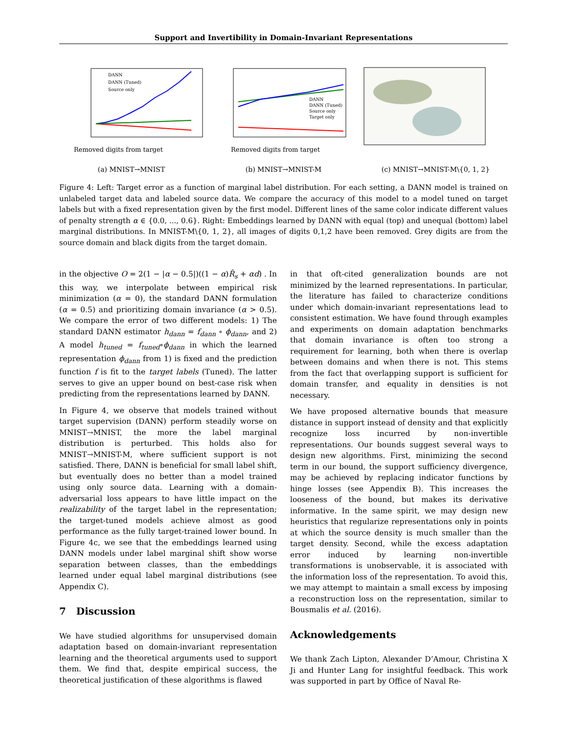Support and Invertibility in Domain-Invariant Representations
DANN
DANN (Tuned)
Source only
Removed digits from target
(a) MNIST→MNIST
DANN
DANN (Tuned)
Source only
Target only
Removed digits from target
(b) MNIST→MNIST-M
(c) MNIST→MNIST-M\{0, 1, 2}
Figure 4: Left: Target error as a function of marginal label distribution. For each setting, a DANN model is trained on unlabeled target data and labeled source data. We compare the accuracy of this model to a model tuned on target labels but with a fixed representation given by the first model. Different lines of the same color indicate different values of penalty strength α ∈ {0.0, ..., 0.6}. Right: Embeddings learned by DANN with equal (top) and unequal (bottom) label marginal distributions. In MNIST-M\{0, 1, 2}, all images of digits 0,1,2 have been removed. Grey digits are from the source domain and black digits from the target domain.
in the objective O = 2(1 − |α − 0.5|)((1 − α)R̂<sub>s</sub> + αd) . In this way, we interpolate between empirical risk minimization (α = 0), the standard DANN formulation (α = 0.5) and prioritizing domain invariance (α > 0.5). We compare the error of two different models: 1) The standard DANN estimator h<sub>dann</sub> = f<sub>dann</sub> ∘ ϕ<sub>dann</sub>, and 2) A model h<sub>tuned</sub> = f<sub>tuned</sub>∘ϕ<sub>dann</sub> in which the learned representation ϕ<sub>dann</sub> from 1) is fixed and the prediction function f is fit to the target labels (Tuned). The latter serves to give an upper bound on best-case risk when predicting from the representations learned by DANN.
In Figure 4, we observe that models trained without target supervision (DANN) perform steadily worse on MNIST→MNIST, the more the label marginal distribution is perturbed. This holds also for MNIST→MNIST-M, where sufficient support is not satisfied. There, DANN is beneficial for small label shift, but eventually does no better than a model trained using only source data. Learning with a domain-adversarial loss appears to have little impact on the realizability of the target label in the representation; the target-tuned models achieve almost as good performance as the fully target-trained lower bound. In Figure 4c, we see that the embeddings learned using DANN models under label marginal shift show worse separation between classes, than the embeddings learned under equal label marginal distributions (see Appendix C).
7 Discussion
We have studied algorithms for unsupervised domain adaptation based on domain-invariant representation learning and the theoretical arguments used to support them. We find that, despite empirical success, the theoretical justification of these algorithms is flawed
in that oft-cited generalization bounds are not minimized by the learned representations. In particular, the literature has failed to characterize conditions under which domain-invariant representations lead to consistent estimation. We have found through examples and experiments on domain adaptation benchmarks that domain invariance is often too strong a requirement for learning, both when there is overlap between domains and when there is not. This stems from the fact that overlapping support is sufficient for domain transfer, and equality in densities is not necessary.
We have proposed alternative bounds that measure distance in support instead of density and that explicitly recognize loss incurred by non-invertible representations. Our bounds suggest several ways to design new algorithms. First, minimizing the second term in our bound, the support sufficiency divergence, may be achieved by replacing indicator functions by hinge losses (see Appendix B). This increases the looseness of the bound, but makes its derivative informative. In the same spirit, we may design new heuristics that regularize representations only in points at which the source density is much smaller than the target density. Second, while the excess adaptation error induced by learning non-invertible transformations is unobservable, it is associated with the information loss of the representation. To avoid this, we may attempt to maintain a small excess by imposing a reconstruction loss on the representation, similar to Bousmalis et al. (2016).
Acknowledgements
We thank Zach Lipton, Alexander D’Amour, Christina X Ji and Hunter Lang for insightful feedback. This work was supported in part by Office of Naval Re-